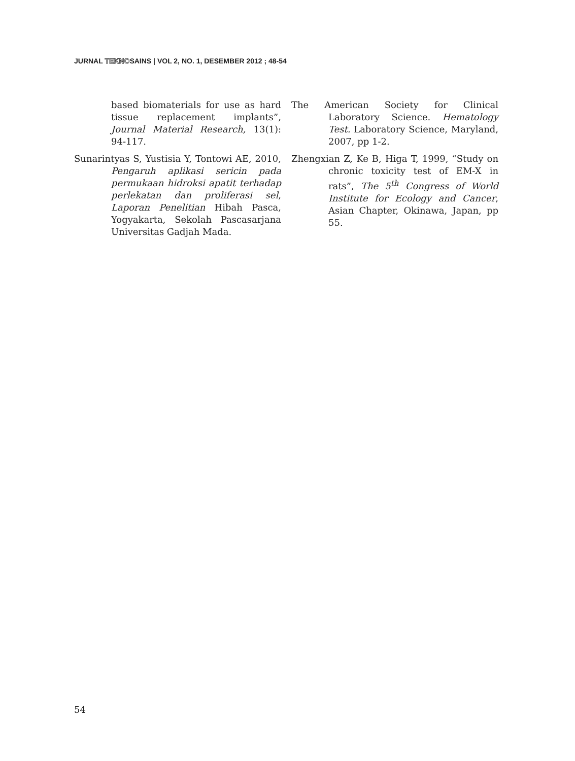JURNAL TEKNOSAINS | VOL 2, NO. 1, DESEMBER 2012 ; 48-54
based biomaterials for use as hard tissue replacement implants”, Journal Material Research, 13(1): 94-117.
Sunarintyas S, Yustisia Y, Tontowi AE, 2010, Pengaruh aplikasi sericin pada permukaan hidroksi apatit terhadap perlekatan dan proliferasi sel, Laporan Penelitian Hibah Pasca, Yogyakarta, Sekolah Pascasarjana Universitas Gadjah Mada.
The American Society for Clinical Laboratory Science. Hematology Test. Laboratory Science, Maryland, 2007, pp 1-2.
Zhengxian Z, Ke B, Higa T, 1999, “Study on chronic toxicity test of EM-X in rats”, The 5<sup>th</sup> Congress of World Institute for Ecology and Cancer, Asian Chapter, Okinawa, Japan, pp 55.
54